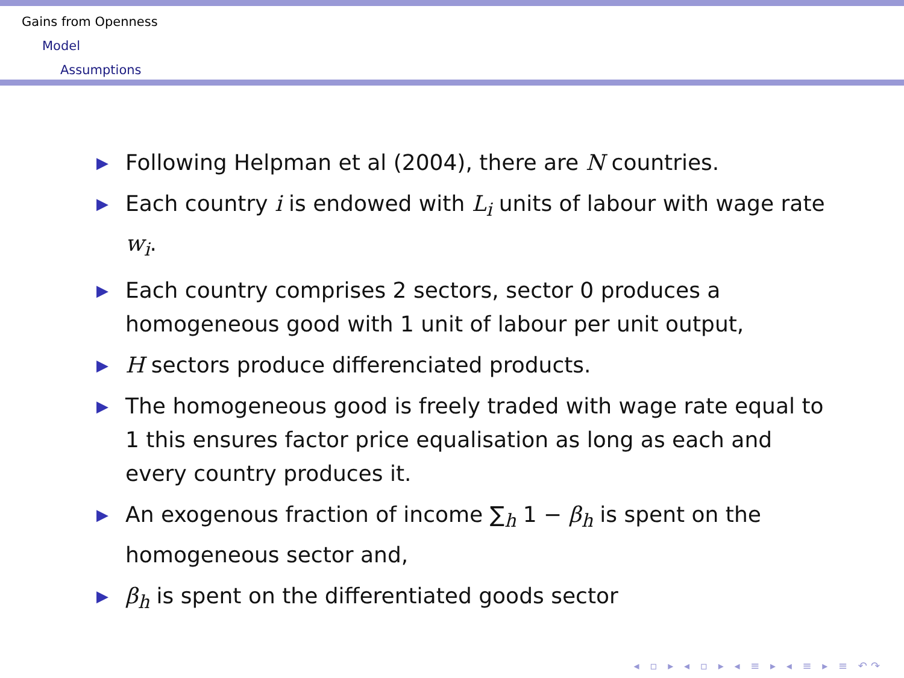Gains from Openness
Model
Assumptions
▶ Following Helpman et al (2004), there are N countries.
▶ Each country i is endowed with L<sub>i</sub> units of labour with wage rate w<sub>i</sub>.
▶ Each country comprises 2 sectors, sector 0 produces a homogeneous good with 1 unit of labour per unit output,
▶ H sectors produce differenciated products.
▶ The homogeneous good is freely traded with wage rate equal to 1 this ensures factor price equalisation as long as each and every country produces it.
▶ An exogenous fraction of income ∑<sub>h</sub> 1 − β<sub>h</sub> is spent on the homogeneous sector and,
▶ β<sub>h</sub> is spent on the differentiated goods sector
◂ ▫ ▸ ◂ ▫ ▸ ◂ ≡ ▸ ◂ ≡ ▸ ≡ ↶↷